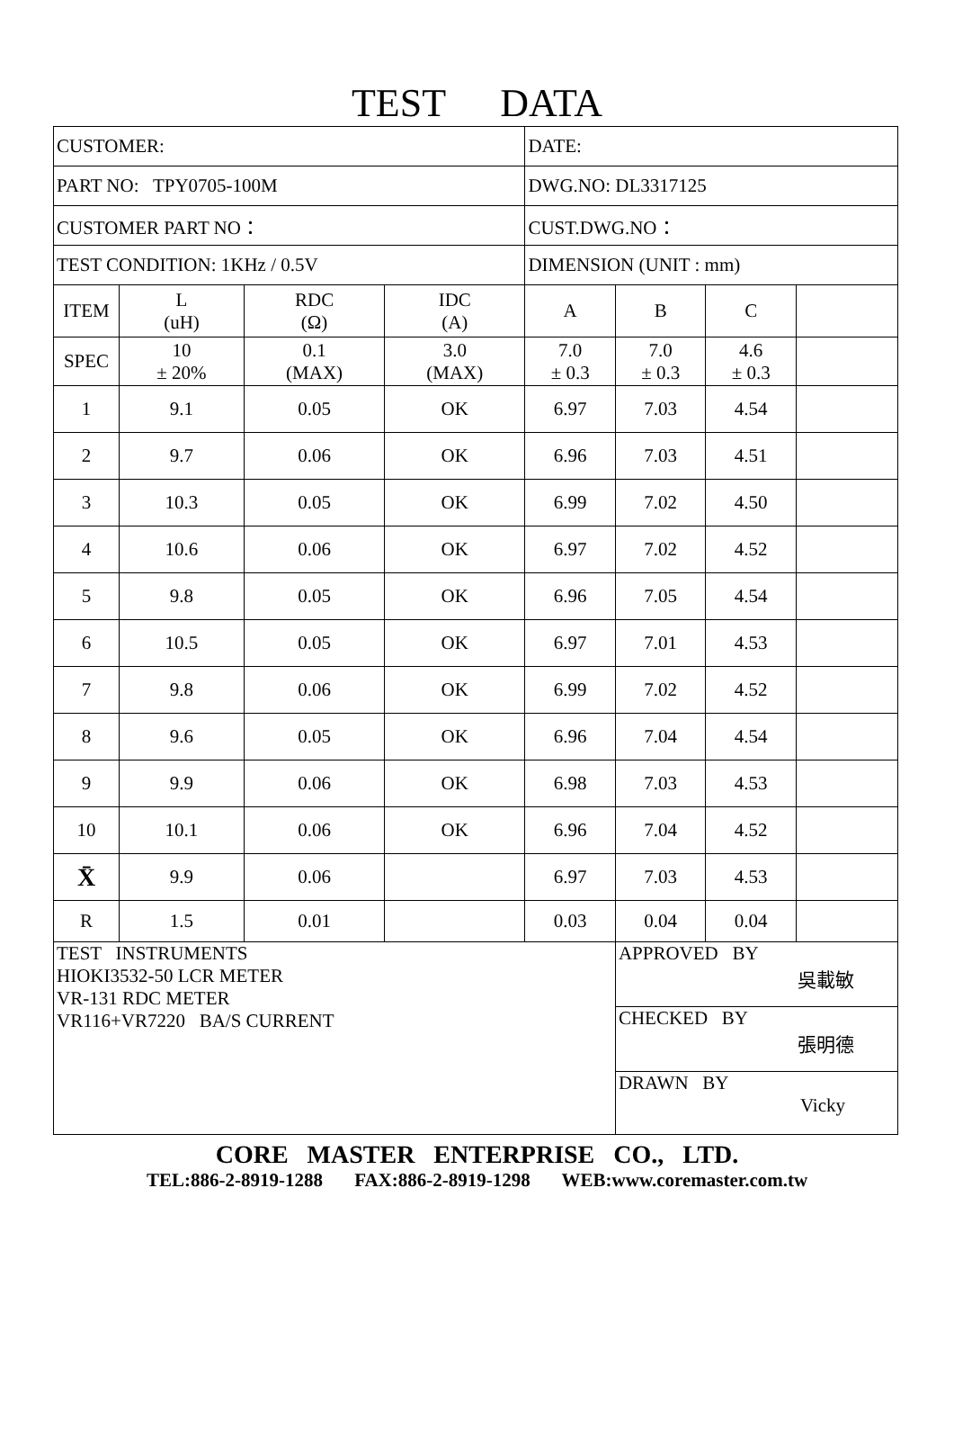TEST DATA
| CUSTOMER: | | | | DATE: | | | |
| PART NO: TPY0705-100M | | | | DWG.NO: DL3317125 | | | |
| CUSTOMER PART NO： | | | | CUST.DWG.NO： | | | |
| TEST CONDITION: 1KHz / 0.5V | | | | DIMENSION (UNIT : mm) | | | |
| ITEM | L (uH) | RDC (Ω) | IDC (A) | A | B | C | |
| SPEC | 10 ± 20% | 0.1 (MAX) | 3.0 (MAX) | 7.0 ± 0.3 | 7.0 ± 0.3 | 4.6 ± 0.3 | |
| 1 | 9.1 | 0.05 | OK | 6.97 | 7.03 | 4.54 | |
| 2 | 9.7 | 0.06 | OK | 6.96 | 7.03 | 4.51 | |
| 3 | 10.3 | 0.05 | OK | 6.99 | 7.02 | 4.50 | |
| 4 | 10.6 | 0.06 | OK | 6.97 | 7.02 | 4.52 | |
| 5 | 9.8 | 0.05 | OK | 6.96 | 7.05 | 4.54 | |
| 6 | 10.5 | 0.05 | OK | 6.97 | 7.01 | 4.53 | |
| 7 | 9.8 | 0.06 | OK | 6.99 | 7.02 | 4.52 | |
| 8 | 9.6 | 0.05 | OK | 6.96 | 7.04 | 4.54 | |
| 9 | 9.9 | 0.06 | OK | 6.98 | 7.03 | 4.53 | |
| 10 | 10.1 | 0.06 | OK | 6.96 | 7.04 | 4.52 | |
| X̄ | 9.9 | 0.06 | | 6.97 | 7.03 | 4.53 | |
| R | 1.5 | 0.01 | | 0.03 | 0.04 | 0.04 | |
| TEST INSTRUMENTS HIOKI3532-50 LCR METER VR-131 RDC METER VR116+VR7220 BA/S CURRENT | | | | | APPROVED BY 吳載敏 | | |
| | | | | | CHECKED BY 張明德 | | |
| | | | | | DRAWN BY Vicky | | |
CORE MASTER ENTERPRISE CO., LTD.
TEL:886-2-8919-1288 FAX:886-2-8919-1298 WEB:www.coremaster.com.tw